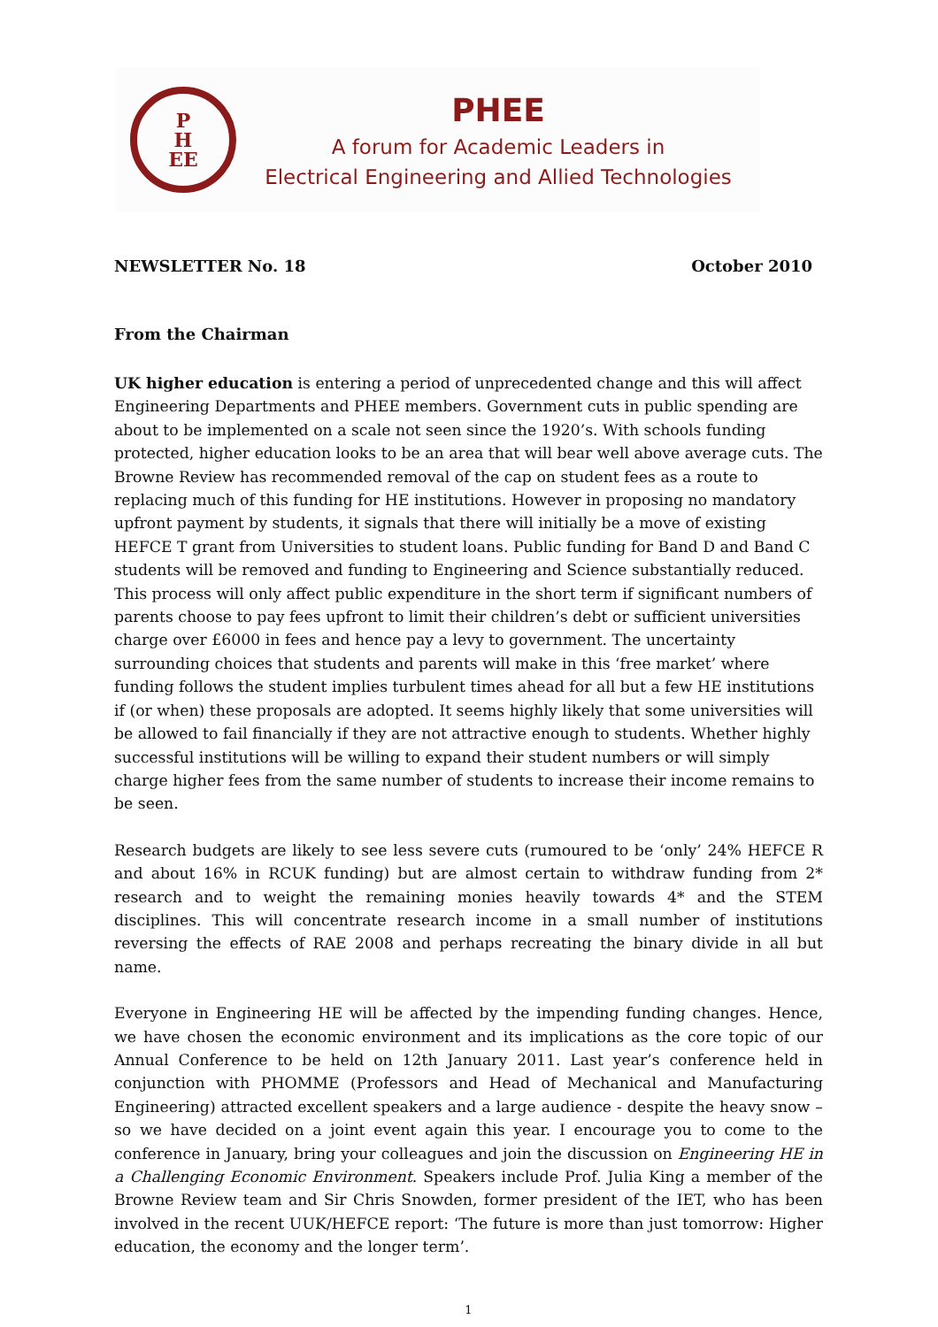P
H
EE
PHEE
A forum for Academic Leaders in
Electrical Engineering and Allied Technologies
NEWSLETTER No. 18 October 2010
From the Chairman
UK higher education is entering a period of unprecedented change and this will affect Engineering Departments and PHEE members. Government cuts in public spending are about to be implemented on a scale not seen since the 1920’s. With schools funding protected, higher education looks to be an area that will bear well above average cuts. The Browne Review has recommended removal of the cap on student fees as a route to replacing much of this funding for HE institutions. However in proposing no mandatory upfront payment by students, it signals that there will initially be a move of existing HEFCE T grant from Universities to student loans. Public funding for Band D and Band C students will be removed and funding to Engineering and Science substantially reduced. This process will only affect public expenditure in the short term if significant numbers of parents choose to pay fees upfront to limit their children’s debt or sufficient universities charge over £6000 in fees and hence pay a levy to government. The uncertainty surrounding choices that students and parents will make in this ‘free market’ where funding follows the student implies turbulent times ahead for all but a few HE institutions if (or when) these proposals are adopted. It seems highly likely that some universities will be allowed to fail financially if they are not attractive enough to students. Whether highly successful institutions will be willing to expand their student numbers or will simply charge higher fees from the same number of students to increase their income remains to be seen.
Research budgets are likely to see less severe cuts (rumoured to be ‘only’ 24% HEFCE R and about 16% in RCUK funding) but are almost certain to withdraw funding from 2* research and to weight the remaining monies heavily towards 4* and the STEM disciplines. This will concentrate research income in a small number of institutions reversing the effects of RAE 2008 and perhaps recreating the binary divide in all but name.
Everyone in Engineering HE will be affected by the impending funding changes. Hence, we have chosen the economic environment and its implications as the core topic of our Annual Conference to be held on 12th January 2011. Last year’s conference held in conjunction with PHOMME (Professors and Head of Mechanical and Manufacturing Engineering) attracted excellent speakers and a large audience - despite the heavy snow – so we have decided on a joint event again this year. I encourage you to come to the conference in January, bring your colleagues and join the discussion on Engineering HE in a Challenging Economic Environment. Speakers include Prof. Julia King a member of the Browne Review team and Sir Chris Snowden, former president of the IET, who has been involved in the recent UUK/HEFCE report: ‘The future is more than just tomorrow: Higher education, the economy and the longer term’.
1